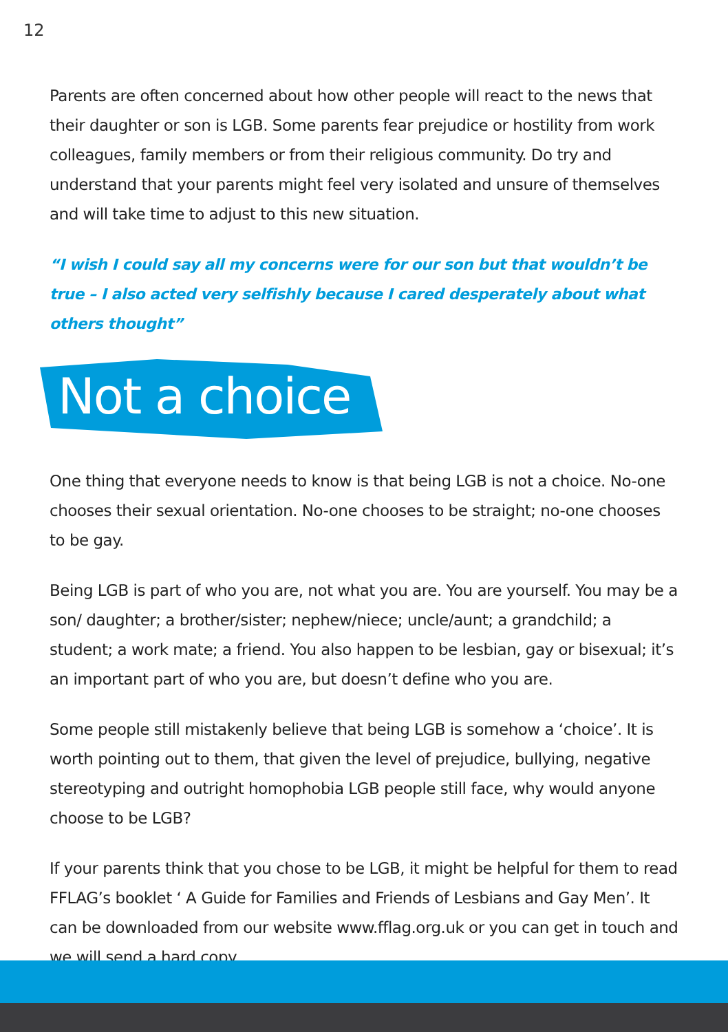12
Parents are often concerned about how other people will react to the news that their daughter or son is LGB. Some parents fear prejudice or hostility from work colleagues, family members or from their religious community. Do try and understand that your parents might feel very isolated and unsure of themselves and will take time to adjust to this new situation.
“I wish I could say all my concerns were for our son but that wouldn’t be true – I also acted very selfishly because I cared desperately about what others thought”
Not a choice
One thing that everyone needs to know is that being LGB is not a choice. No-one chooses their sexual orientation. No-one chooses to be straight; no-one chooses to be gay.
Being LGB is part of who you are, not what you are. You are yourself. You may be a son/ daughter; a brother/sister; nephew/niece; uncle/aunt; a grandchild; a student; a work mate; a friend. You also happen to be lesbian, gay or bisexual; it’s an important part of who you are, but doesn’t define who you are.
Some people still mistakenly believe that being LGB is somehow a ‘choice’. It is worth pointing out to them, that given the level of prejudice, bullying, negative stereotyping and outright homophobia LGB people still face, why would anyone choose to be LGB?
If your parents think that you chose to be LGB, it might be helpful for them to read FFLAG’s booklet ‘ A Guide for Families and Friends of Lesbians and Gay Men’. It can be downloaded from our website www.fflag.org.uk or you can get in touch and we will send a hard copy.